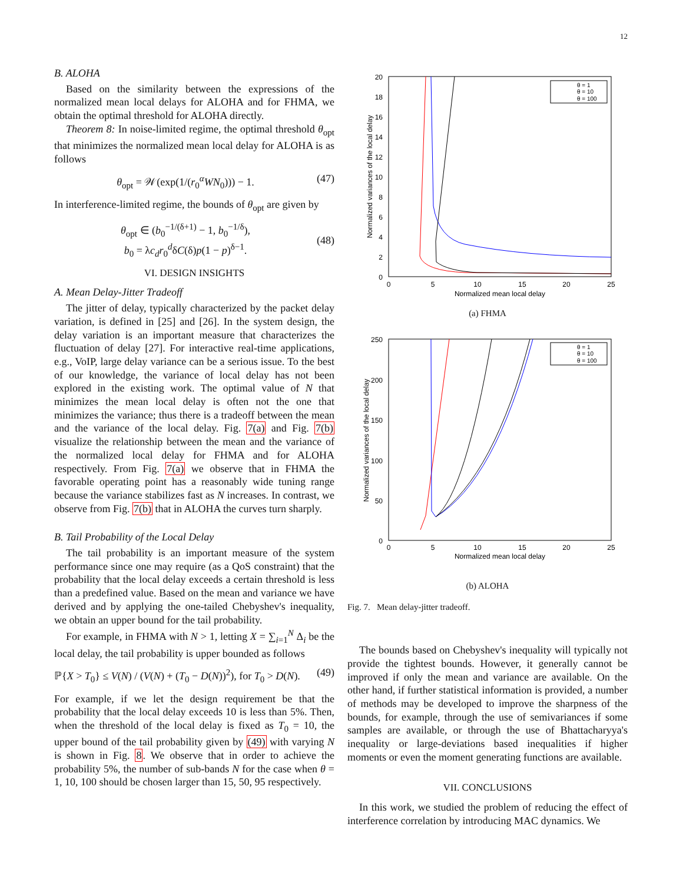12
B. ALOHA
Based on the similarity between the expressions of the normalized mean local delays for ALOHA and for FHMA, we obtain the optimal threshold for ALOHA directly.
Theorem 8: In noise-limited regime, the optimal threshold θ<sub>opt</sub> that minimizes the normalized mean local delay for ALOHA is as follows
θ<sub>opt</sub> = 𝒲(exp(1/(r<sub>0</sub><sup>α</sup>WN<sub>0</sub>))) − 1. (47)
In interference-limited regime, the bounds of θ<sub>opt</sub> are given by
θ<sub>opt</sub> ∈ (b<sub>0</sub><sup>−1/(δ+1)</sup> − 1, b<sub>0</sub><sup>−1/δ</sup>),
b<sub>0</sub> = λc<sub>d</sub>r<sub>0</sub><sup>d</sup>δC(δ)p(1 − p)<sup>δ−1</sup>.
(48)
VI. DESIGN INSIGHTS
A. Mean Delay-Jitter Tradeoff
The jitter of delay, typically characterized by the packet delay variation, is defined in [25] and [26]. In the system design, the delay variation is an important measure that characterizes the fluctuation of delay [27]. For interactive real-time applications, e.g., VoIP, large delay variance can be a serious issue. To the best of our knowledge, the variance of local delay has not been explored in the existing work. The optimal value of N that minimizes the mean local delay is often not the one that minimizes the variance; thus there is a tradeoff between the mean and the variance of the local delay. Fig. 7(a) and Fig. 7(b) visualize the relationship between the mean and the variance of the normalized local delay for FHMA and for ALOHA respectively. From Fig. 7(a) we observe that in FHMA the favorable operating point has a reasonably wide tuning range because the variance stabilizes fast as N increases. In contrast, we observe from Fig. 7(b) that in ALOHA the curves turn sharply.
B. Tail Probability of the Local Delay
The tail probability is an important measure of the system performance since one may require (as a QoS constraint) that the probability that the local delay exceeds a certain threshold is less than a predefined value. Based on the mean and variance we have derived and by applying the one-tailed Chebyshev's inequality, we obtain an upper bound for the tail probability.
For example, in FHMA with N > 1, letting X = ∑<sub>i=1</sub><sup>N</sup> Δ<sub>i</sub> be the local delay, the tail probability is upper bounded as follows
ℙ{X > T<sub>0</sub>} ≤ V(N) / (V(N) + (T<sub>0</sub> − D(N))<sup>2</sup>), for T<sub>0</sub> > D(N). (49)
For example, if we let the design requirement be that the probability that the local delay exceeds 10 is less than 5%. Then, when the threshold of the local delay is fixed as T<sub>0</sub> = 10, the upper bound of the tail probability given by (49) with varying N is shown in Fig. 8. We observe that in order to achieve the probability 5%, the number of sub-bands N for the case when θ = 1, 10, 100 should be chosen larger than 15, 50, 95 respectively.
20
18
16
14
12
10
8
6
4
2
0
0
5
10
15
20
25
Normalized mean local delay
Normalized variances of the local delay
θ = 1
θ = 10
θ = 100
(a) FHMA
250
200
150
100
50
0
0
5
10
15
20
25
Normalized mean local delay
Normalized variances of the local delay
θ = 1
θ = 10
θ = 100
(b) ALOHA
Fig. 7. Mean delay-jitter tradeoff.
The bounds based on Chebyshev's inequality will typically not provide the tightest bounds. However, it generally cannot be improved if only the mean and variance are available. On the other hand, if further statistical information is provided, a number of methods may be developed to improve the sharpness of the bounds, for example, through the use of semivariances if some samples are available, or through the use of Bhattacharyya's inequality or large-deviations based inequalities if higher moments or even the moment generating functions are available.
VII. CONCLUSIONS
In this work, we studied the problem of reducing the effect of interference correlation by introducing MAC dynamics. We